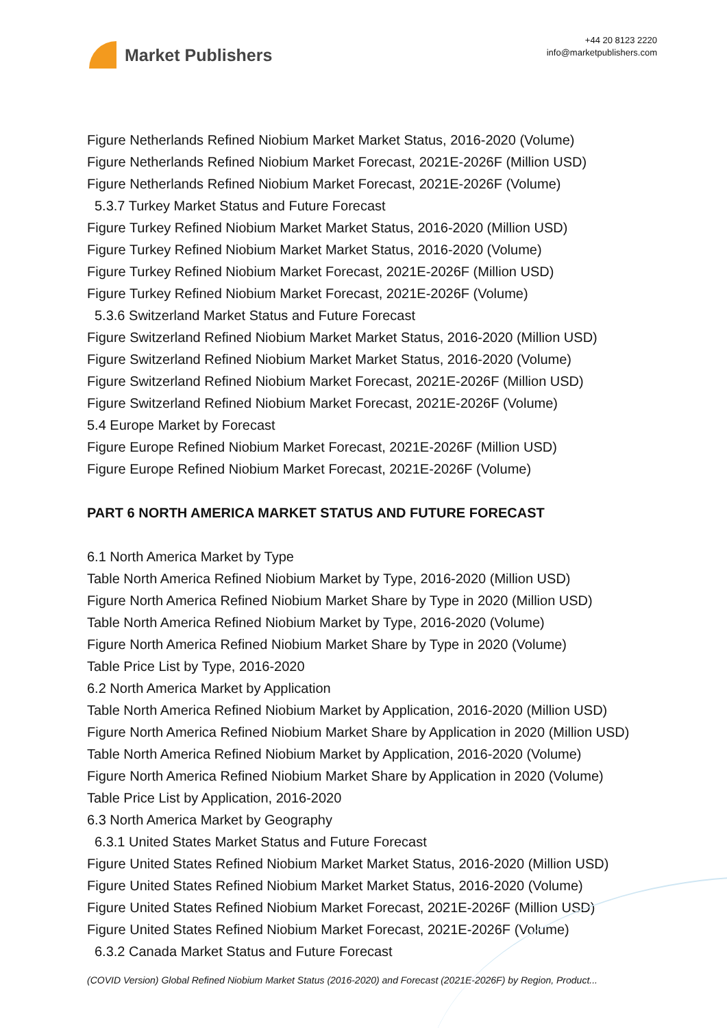Market Publishers
+44 20 8123 2220
info@marketpublishers.com
Figure Netherlands Refined Niobium Market Market Status, 2016-2020 (Volume)
Figure Netherlands Refined Niobium Market Forecast, 2021E-2026F (Million USD)
Figure Netherlands Refined Niobium Market Forecast, 2021E-2026F (Volume)
5.3.7 Turkey Market Status and Future Forecast
Figure Turkey Refined Niobium Market Market Status, 2016-2020 (Million USD)
Figure Turkey Refined Niobium Market Market Status, 2016-2020 (Volume)
Figure Turkey Refined Niobium Market Forecast, 2021E-2026F (Million USD)
Figure Turkey Refined Niobium Market Forecast, 2021E-2026F (Volume)
5.3.6 Switzerland Market Status and Future Forecast
Figure Switzerland Refined Niobium Market Market Status, 2016-2020 (Million USD)
Figure Switzerland Refined Niobium Market Market Status, 2016-2020 (Volume)
Figure Switzerland Refined Niobium Market Forecast, 2021E-2026F (Million USD)
Figure Switzerland Refined Niobium Market Forecast, 2021E-2026F (Volume)
5.4 Europe Market by Forecast
Figure Europe Refined Niobium Market Forecast, 2021E-2026F (Million USD)
Figure Europe Refined Niobium Market Forecast, 2021E-2026F (Volume)
PART 6 NORTH AMERICA MARKET STATUS AND FUTURE FORECAST
6.1 North America Market by Type
Table North America Refined Niobium Market by Type, 2016-2020 (Million USD)
Figure North America Refined Niobium Market Share by Type in 2020 (Million USD)
Table North America Refined Niobium Market by Type, 2016-2020 (Volume)
Figure North America Refined Niobium Market Share by Type in 2020 (Volume)
Table Price List by Type, 2016-2020
6.2 North America Market by Application
Table North America Refined Niobium Market by Application, 2016-2020 (Million USD)
Figure North America Refined Niobium Market Share by Application in 2020 (Million USD)
Table North America Refined Niobium Market by Application, 2016-2020 (Volume)
Figure North America Refined Niobium Market Share by Application in 2020 (Volume)
Table Price List by Application, 2016-2020
6.3 North America Market by Geography
6.3.1 United States Market Status and Future Forecast
Figure United States Refined Niobium Market Market Status, 2016-2020 (Million USD)
Figure United States Refined Niobium Market Market Status, 2016-2020 (Volume)
Figure United States Refined Niobium Market Forecast, 2021E-2026F (Million USD)
Figure United States Refined Niobium Market Forecast, 2021E-2026F (Volume)
6.3.2 Canada Market Status and Future Forecast
(COVID Version) Global Refined Niobium Market Status (2016-2020) and Forecast (2021E-2026F) by Region, Product...